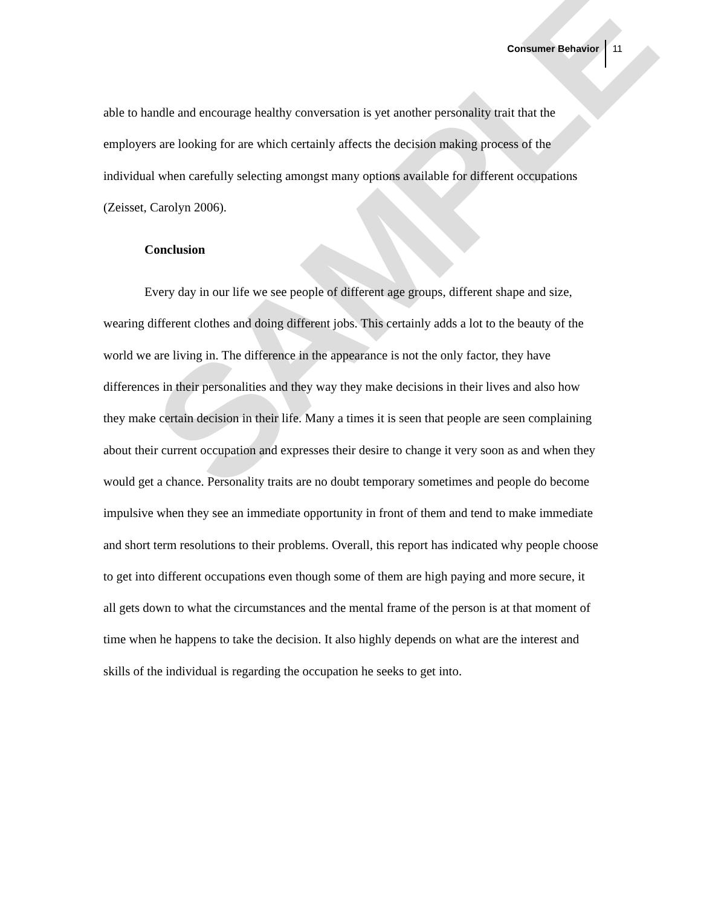SAMPLE
Consumer Behavior 11
able to handle and encourage healthy conversation is yet another personality trait that the employers are looking for are which certainly affects the decision making process of the individual when carefully selecting amongst many options available for different occupations (Zeisset, Carolyn 2006).
Conclusion
Every day in our life we see people of different age groups, different shape and size, wearing different clothes and doing different jobs. This certainly adds a lot to the beauty of the world we are living in. The difference in the appearance is not the only factor, they have differences in their personalities and they way they make decisions in their lives and also how they make certain decision in their life. Many a times it is seen that people are seen complaining about their current occupation and expresses their desire to change it very soon as and when they would get a chance. Personality traits are no doubt temporary sometimes and people do become impulsive when they see an immediate opportunity in front of them and tend to make immediate and short term resolutions to their problems. Overall, this report has indicated why people choose to get into different occupations even though some of them are high paying and more secure, it all gets down to what the circumstances and the mental frame of the person is at that moment of time when he happens to take the decision. It also highly depends on what are the interest and skills of the individual is regarding the occupation he seeks to get into.